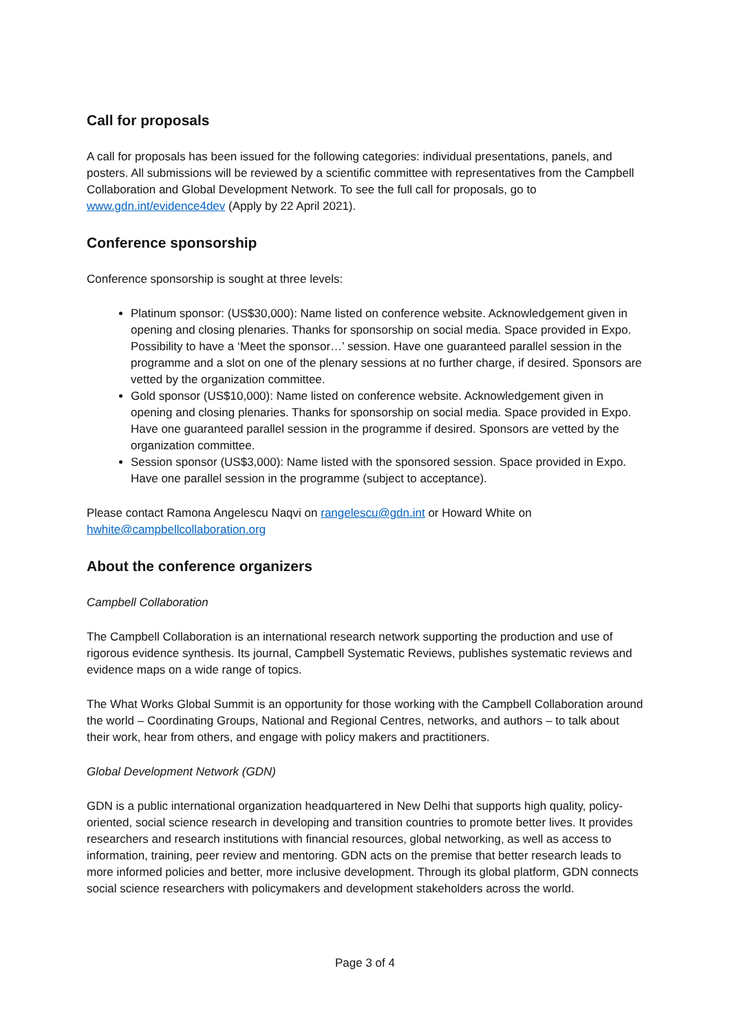Call for proposals
A call for proposals has been issued for the following categories: individual presentations, panels, and posters. All submissions will be reviewed by a scientific committee with representatives from the Campbell Collaboration and Global Development Network. To see the full call for proposals, go to www.gdn.int/evidence4dev (Apply by 22 April 2021).
Conference sponsorship
Conference sponsorship is sought at three levels:
Platinum sponsor: (US$30,000): Name listed on conference website. Acknowledgement given in opening and closing plenaries. Thanks for sponsorship on social media. Space provided in Expo. Possibility to have a ‘Meet the sponsor…’ session. Have one guaranteed parallel session in the programme and a slot on one of the plenary sessions at no further charge, if desired. Sponsors are vetted by the organization committee.
Gold sponsor (US$10,000): Name listed on conference website. Acknowledgement given in opening and closing plenaries. Thanks for sponsorship on social media. Space provided in Expo. Have one guaranteed parallel session in the programme if desired. Sponsors are vetted by the organization committee.
Session sponsor (US$3,000): Name listed with the sponsored session. Space provided in Expo. Have one parallel session in the programme (subject to acceptance).
Please contact Ramona Angelescu Naqvi on rangelescu@gdn.int or Howard White on hwhite@campbellcollaboration.org
About the conference organizers
Campbell Collaboration
The Campbell Collaboration is an international research network supporting the production and use of rigorous evidence synthesis. Its journal, Campbell Systematic Reviews, publishes systematic reviews and evidence maps on a wide range of topics.
The What Works Global Summit is an opportunity for those working with the Campbell Collaboration around the world – Coordinating Groups, National and Regional Centres, networks, and authors – to talk about their work, hear from others, and engage with policy makers and practitioners.
Global Development Network (GDN)
GDN is a public international organization headquartered in New Delhi that supports high quality, policy-oriented, social science research in developing and transition countries to promote better lives. It provides researchers and research institutions with financial resources, global networking, as well as access to information, training, peer review and mentoring. GDN acts on the premise that better research leads to more informed policies and better, more inclusive development. Through its global platform, GDN connects social science researchers with policymakers and development stakeholders across the world.
Page 3 of 4